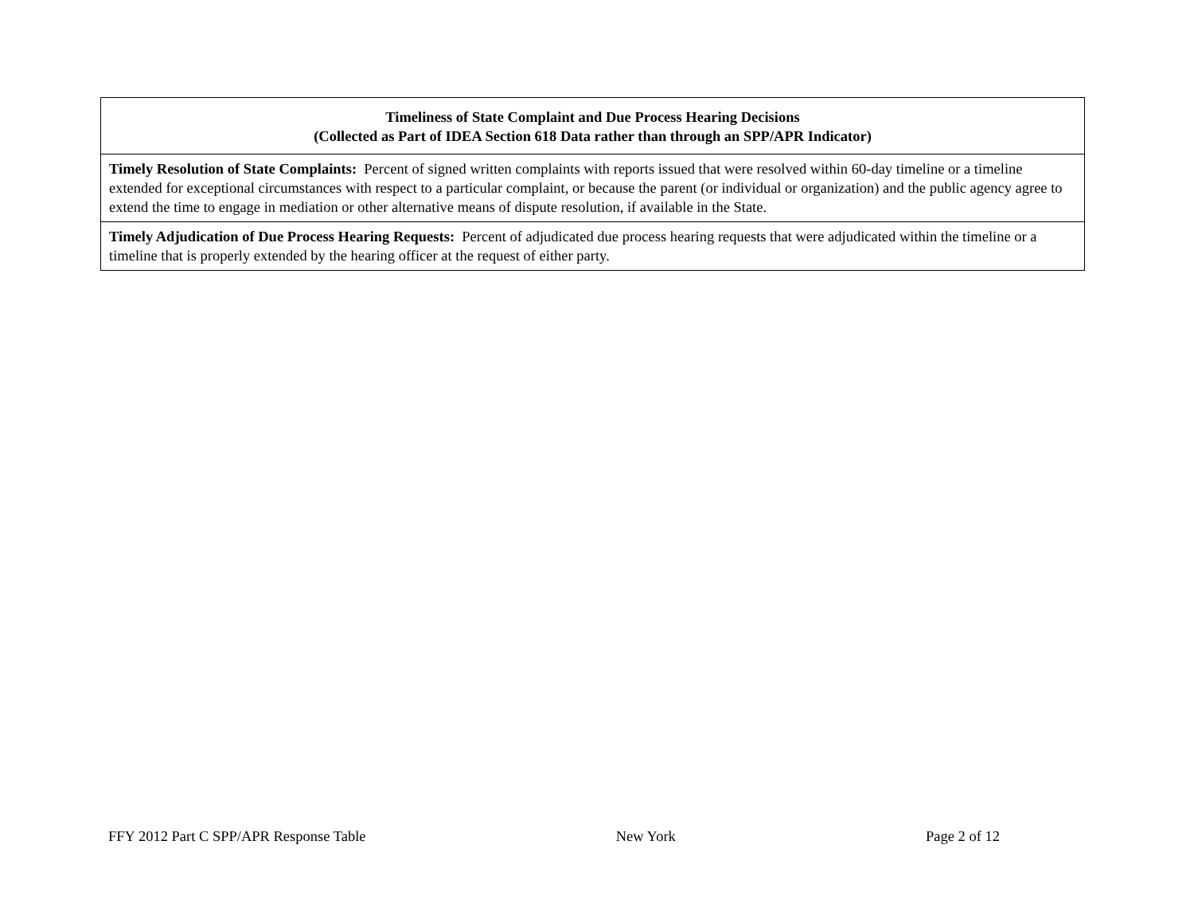| Timeliness of State Complaint and Due Process Hearing Decisions (Collected as Part of IDEA Section 618 Data rather than through an SPP/APR Indicator) |
| --- |
| Timely Resolution of State Complaints: Percent of signed written complaints with reports issued that were resolved within 60-day timeline or a timeline extended for exceptional circumstances with respect to a particular complaint, or because the parent (or individual or organization) and the public agency agree to extend the time to engage in mediation or other alternative means of dispute resolution, if available in the State. |
| Timely Adjudication of Due Process Hearing Requests: Percent of adjudicated due process hearing requests that were adjudicated within the timeline or a timeline that is properly extended by the hearing officer at the request of either party. |
FFY 2012 Part C SPP/APR Response Table New York Page 2 of 12